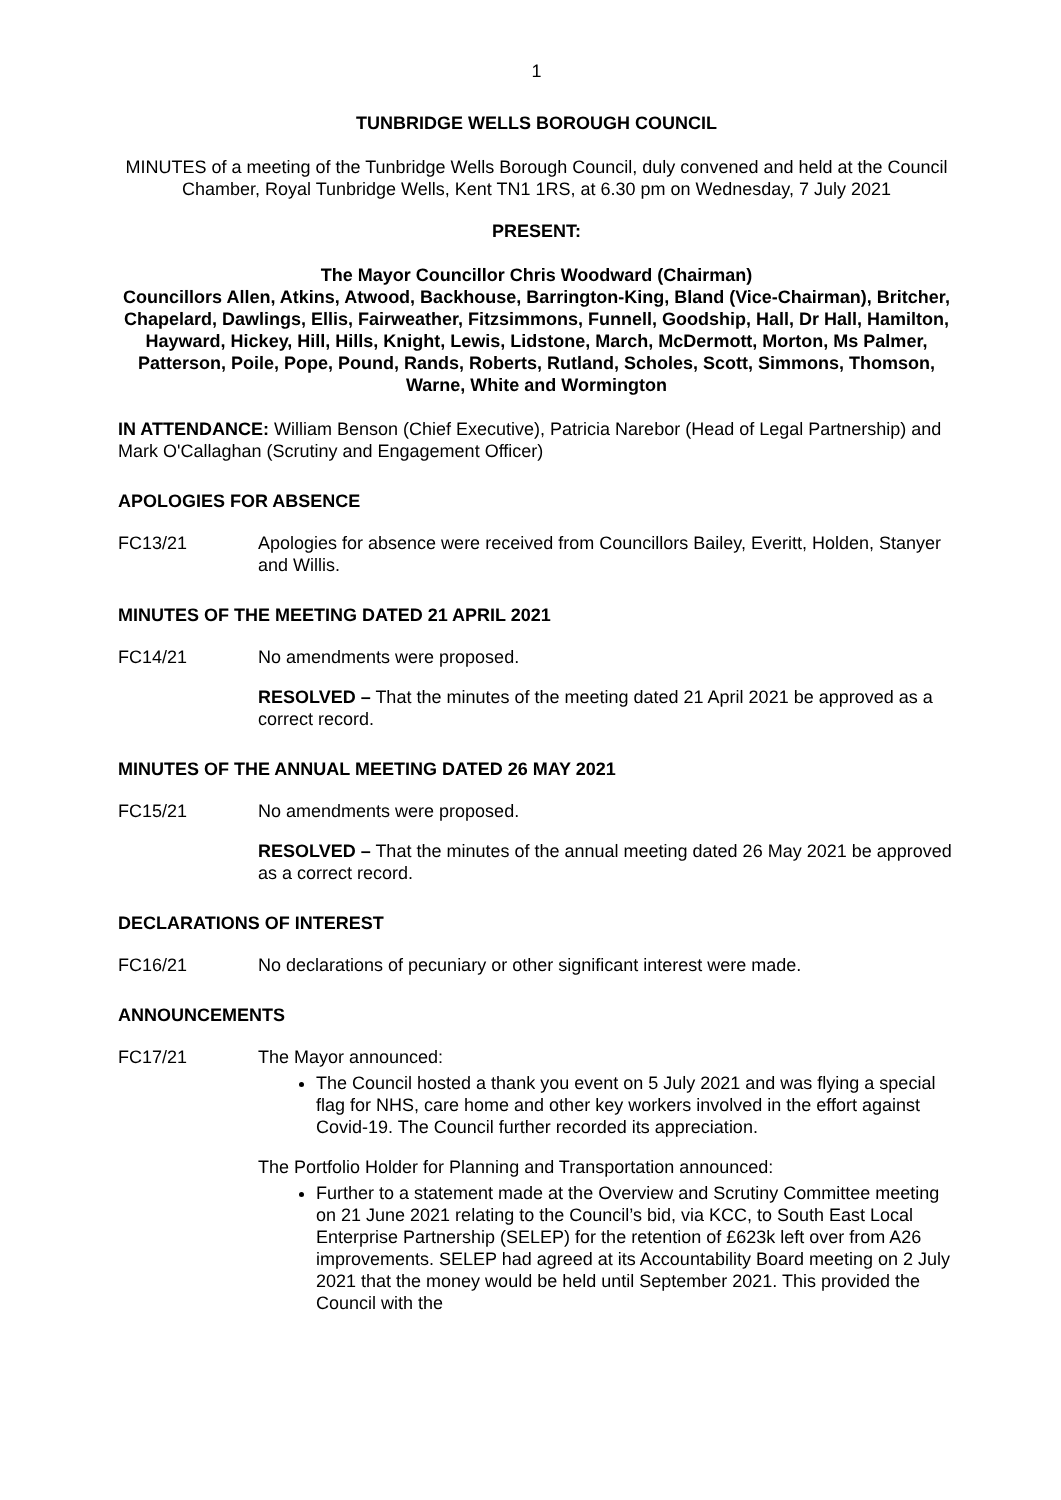1
TUNBRIDGE WELLS BOROUGH COUNCIL
MINUTES of a meeting of the Tunbridge Wells Borough Council, duly convened and held at the Council Chamber, Royal Tunbridge Wells, Kent TN1 1RS, at 6.30 pm on Wednesday, 7 July 2021
PRESENT:
The Mayor Councillor Chris Woodward (Chairman)
Councillors Allen, Atkins, Atwood, Backhouse, Barrington-King, Bland (Vice-Chairman), Britcher, Chapelard, Dawlings, Ellis, Fairweather, Fitzsimmons, Funnell, Goodship, Hall, Dr Hall, Hamilton, Hayward, Hickey, Hill, Hills, Knight, Lewis, Lidstone, March, McDermott, Morton, Ms Palmer, Patterson, Poile, Pope, Pound, Rands, Roberts, Rutland, Scholes, Scott, Simmons, Thomson, Warne, White and Wormington
IN ATTENDANCE: William Benson (Chief Executive), Patricia Narebor (Head of Legal Partnership) and Mark O'Callaghan (Scrutiny and Engagement Officer)
APOLOGIES FOR ABSENCE
FC13/21 Apologies for absence were received from Councillors Bailey, Everitt, Holden, Stanyer and Willis.
MINUTES OF THE MEETING DATED 21 APRIL 2021
FC14/21 No amendments were proposed.
RESOLVED – That the minutes of the meeting dated 21 April 2021 be approved as a correct record.
MINUTES OF THE ANNUAL MEETING DATED 26 MAY 2021
FC15/21 No amendments were proposed.
RESOLVED – That the minutes of the annual meeting dated 26 May 2021 be approved as a correct record.
DECLARATIONS OF INTEREST
FC16/21 No declarations of pecuniary or other significant interest were made.
ANNOUNCEMENTS
FC17/21 The Mayor announced:
The Council hosted a thank you event on 5 July 2021 and was flying a special flag for NHS, care home and other key workers involved in the effort against Covid-19. The Council further recorded its appreciation.
The Portfolio Holder for Planning and Transportation announced:
Further to a statement made at the Overview and Scrutiny Committee meeting on 21 June 2021 relating to the Council’s bid, via KCC, to South East Local Enterprise Partnership (SELEP) for the retention of £623k left over from A26 improvements. SELEP had agreed at its Accountability Board meeting on 2 July 2021 that the money would be held until September 2021. This provided the Council with the